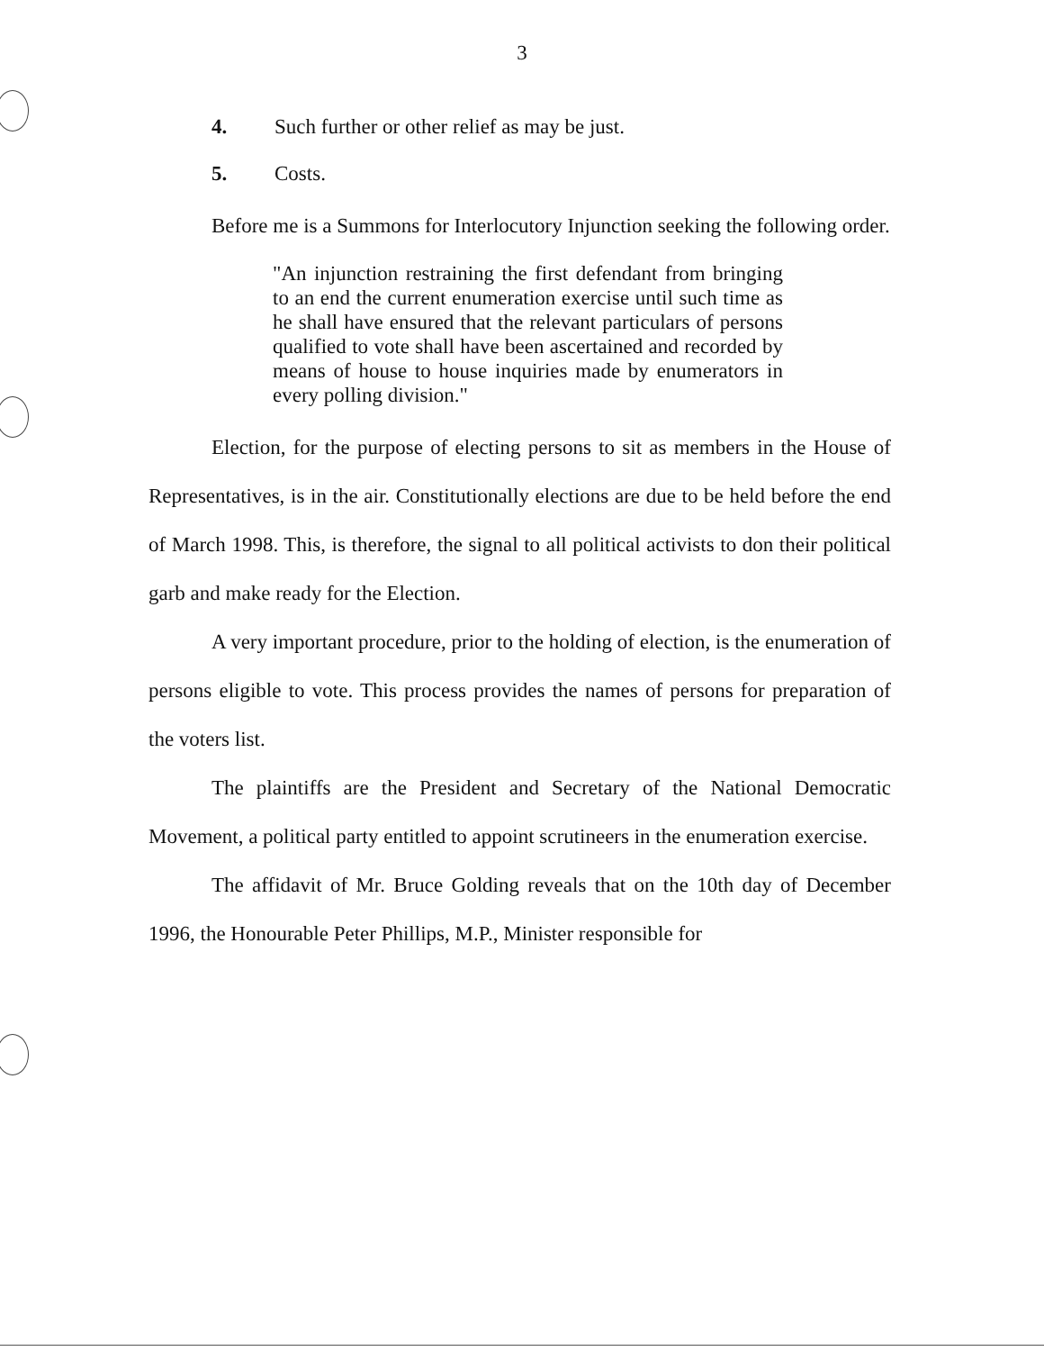3
4. Such further or other relief as may be just.
5. Costs.
Before me is a Summons for Interlocutory Injunction seeking the following order.
"An injunction restraining the first defendant from bringing to an end the current enumeration exercise until such time as he shall have ensured that the relevant particulars of persons qualified to vote shall have been ascertained and recorded by means of house to house inquiries made by enumerators in every polling division."
Election, for the purpose of electing persons to sit as members in the House of Representatives, is in the air. Constitutionally elections are due to be held before the end of March 1998. This, is therefore, the signal to all political activists to don their political garb and make ready for the Election.
A very important procedure, prior to the holding of election, is the enumeration of persons eligible to vote. This process provides the names of persons for preparation of the voters list.
The plaintiffs are the President and Secretary of the National Democratic Movement, a political party entitled to appoint scrutineers in the enumeration exercise.
The affidavit of Mr. Bruce Golding reveals that on the 10th day of December 1996, the Honourable Peter Phillips, M.P., Minister responsible for